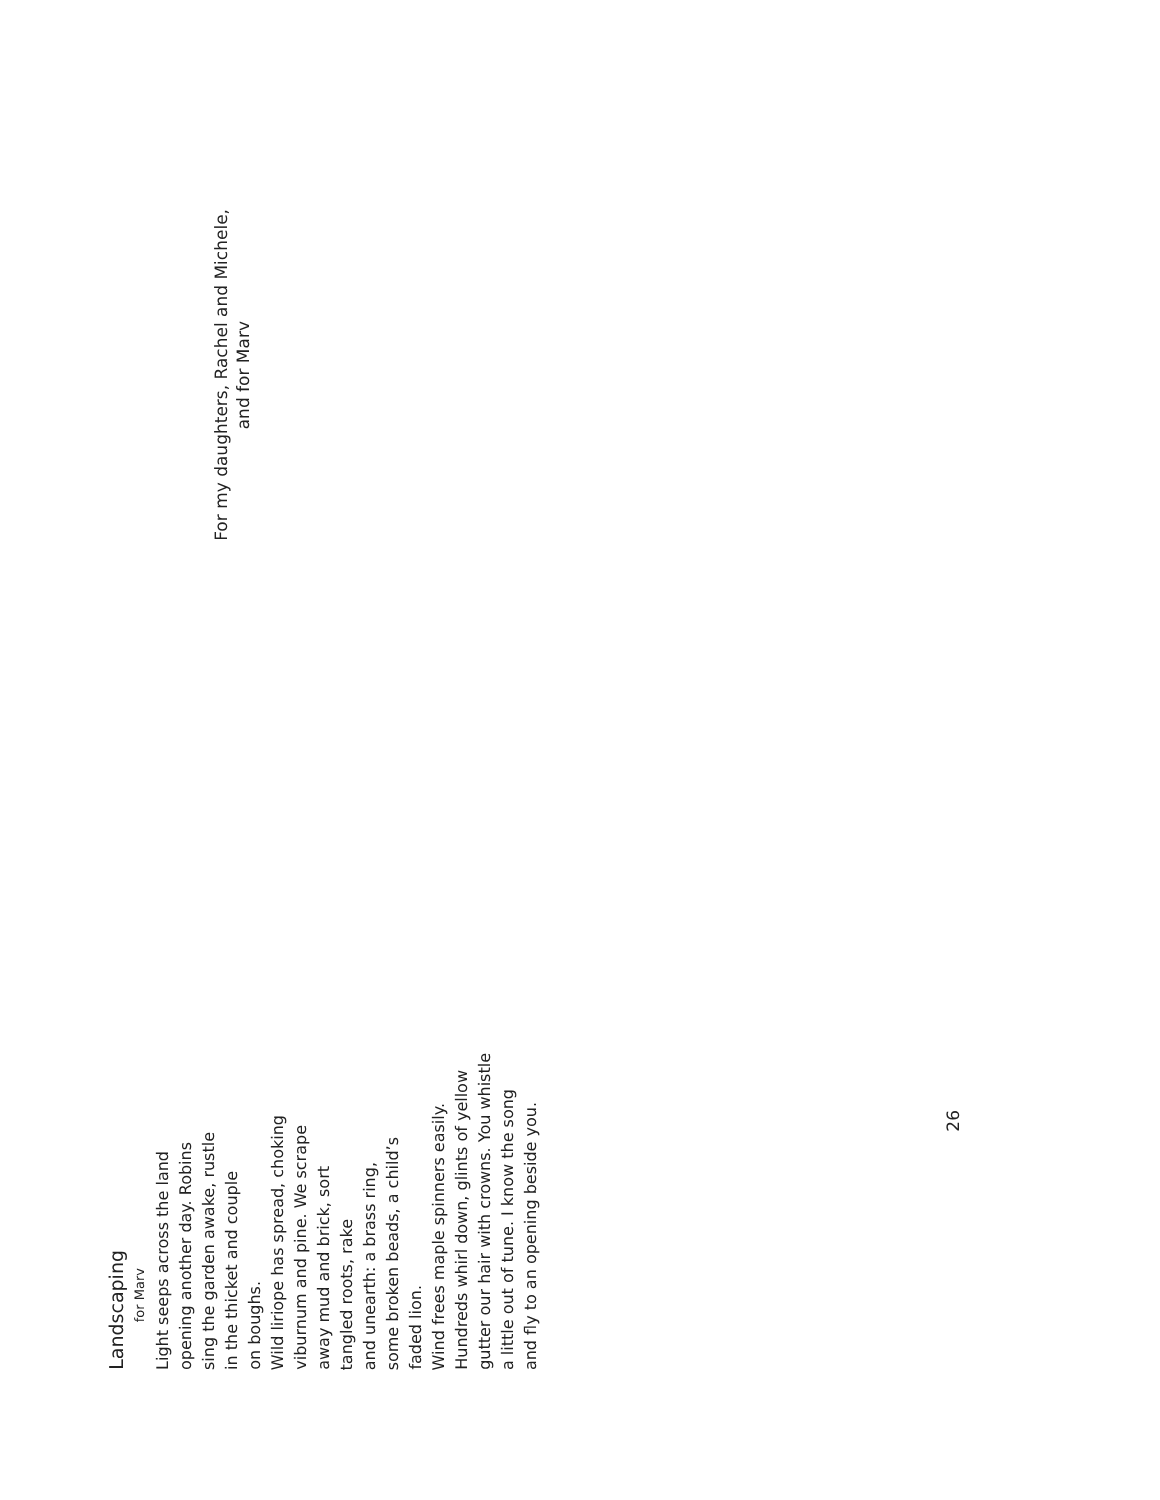For my daughters, Rachel and Michele,
and for Marv
Landscaping
for Marv
Light seeps across the land
opening another day. Robins
sing the garden awake, rustle
in the thicket and couple
on boughs.
Wild liriope has spread, choking
viburnum and pine. We scrape
away mud and brick, sort
tangled roots, rake
and unearth: a brass ring,
some broken beads, a child’s
faded lion.
Wind frees maple spinners easily.
Hundreds whirl down, glints of yellow
gutter our hair with crowns. You whistle
a little out of tune. I know the song
and fly to an opening beside you.
26